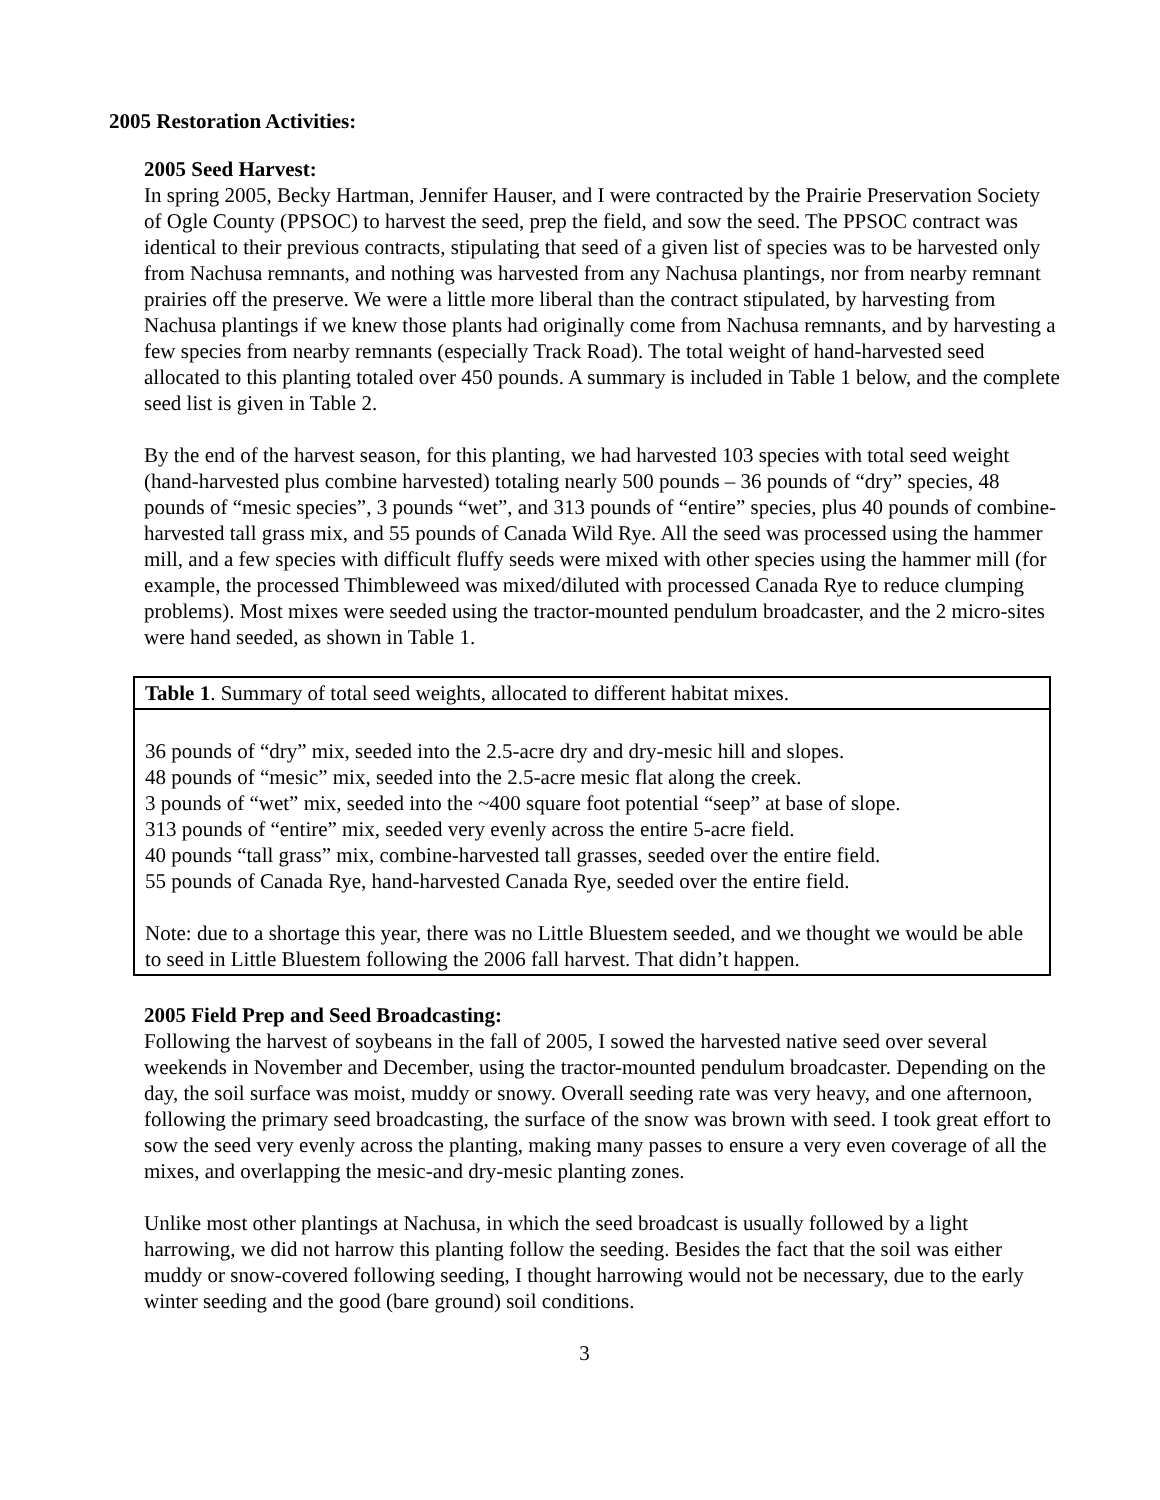2005 Restoration Activities:
2005 Seed Harvest:
In spring 2005, Becky Hartman, Jennifer Hauser, and I were contracted by the Prairie Preservation Society of Ogle County (PPSOC) to harvest the seed, prep the field, and sow the seed. The PPSOC contract was identical to their previous contracts, stipulating that seed of a given list of species was to be harvested only from Nachusa remnants, and nothing was harvested from any Nachusa plantings, nor from nearby remnant prairies off the preserve. We were a little more liberal than the contract stipulated, by harvesting from Nachusa plantings if we knew those plants had originally come from Nachusa remnants, and by harvesting a few species from nearby remnants (especially Track Road). The total weight of hand-harvested seed allocated to this planting totaled over 450 pounds. A summary is included in Table 1 below, and the complete seed list is given in Table 2.
By the end of the harvest season, for this planting, we had harvested 103 species with total seed weight (hand-harvested plus combine harvested) totaling nearly 500 pounds – 36 pounds of “dry” species, 48 pounds of “mesic species”, 3 pounds “wet”, and 313 pounds of “entire” species, plus 40 pounds of combine-harvested tall grass mix, and 55 pounds of Canada Wild Rye. All the seed was processed using the hammer mill, and a few species with difficult fluffy seeds were mixed with other species using the hammer mill (for example, the processed Thimbleweed was mixed/diluted with processed Canada Rye to reduce clumping problems). Most mixes were seeded using the tractor-mounted pendulum broadcaster, and the 2 micro-sites were hand seeded, as shown in Table 1.
| Table 1 . Summary of total seed weights, allocated to different habitat mixes. |
| 36 pounds of “dry” mix, seeded into the 2.5-acre dry and dry-mesic hill and slopes. 48 pounds of “mesic” mix, seeded into the 2.5-acre mesic flat along the creek. 3 pounds of “wet” mix, seeded into the ~400 square foot potential “seep” at base of slope. 313 pounds of “entire” mix, seeded very evenly across the entire 5-acre field. 40 pounds “tall grass” mix, combine-harvested tall grasses, seeded over the entire field. 55 pounds of Canada Rye, hand-harvested Canada Rye, seeded over the entire field. Note: due to a shortage this year, there was no Little Bluestem seeded, and we thought we would be able to seed in Little Bluestem following the 2006 fall harvest. That didn’t happen. |
2005 Field Prep and Seed Broadcasting:
Following the harvest of soybeans in the fall of 2005, I sowed the harvested native seed over several weekends in November and December, using the tractor-mounted pendulum broadcaster. Depending on the day, the soil surface was moist, muddy or snowy. Overall seeding rate was very heavy, and one afternoon, following the primary seed broadcasting, the surface of the snow was brown with seed. I took great effort to sow the seed very evenly across the planting, making many passes to ensure a very even coverage of all the mixes, and overlapping the mesic-and dry-mesic planting zones.
Unlike most other plantings at Nachusa, in which the seed broadcast is usually followed by a light harrowing, we did not harrow this planting follow the seeding. Besides the fact that the soil was either muddy or snow-covered following seeding, I thought harrowing would not be necessary, due to the early winter seeding and the good (bare ground) soil conditions.
3